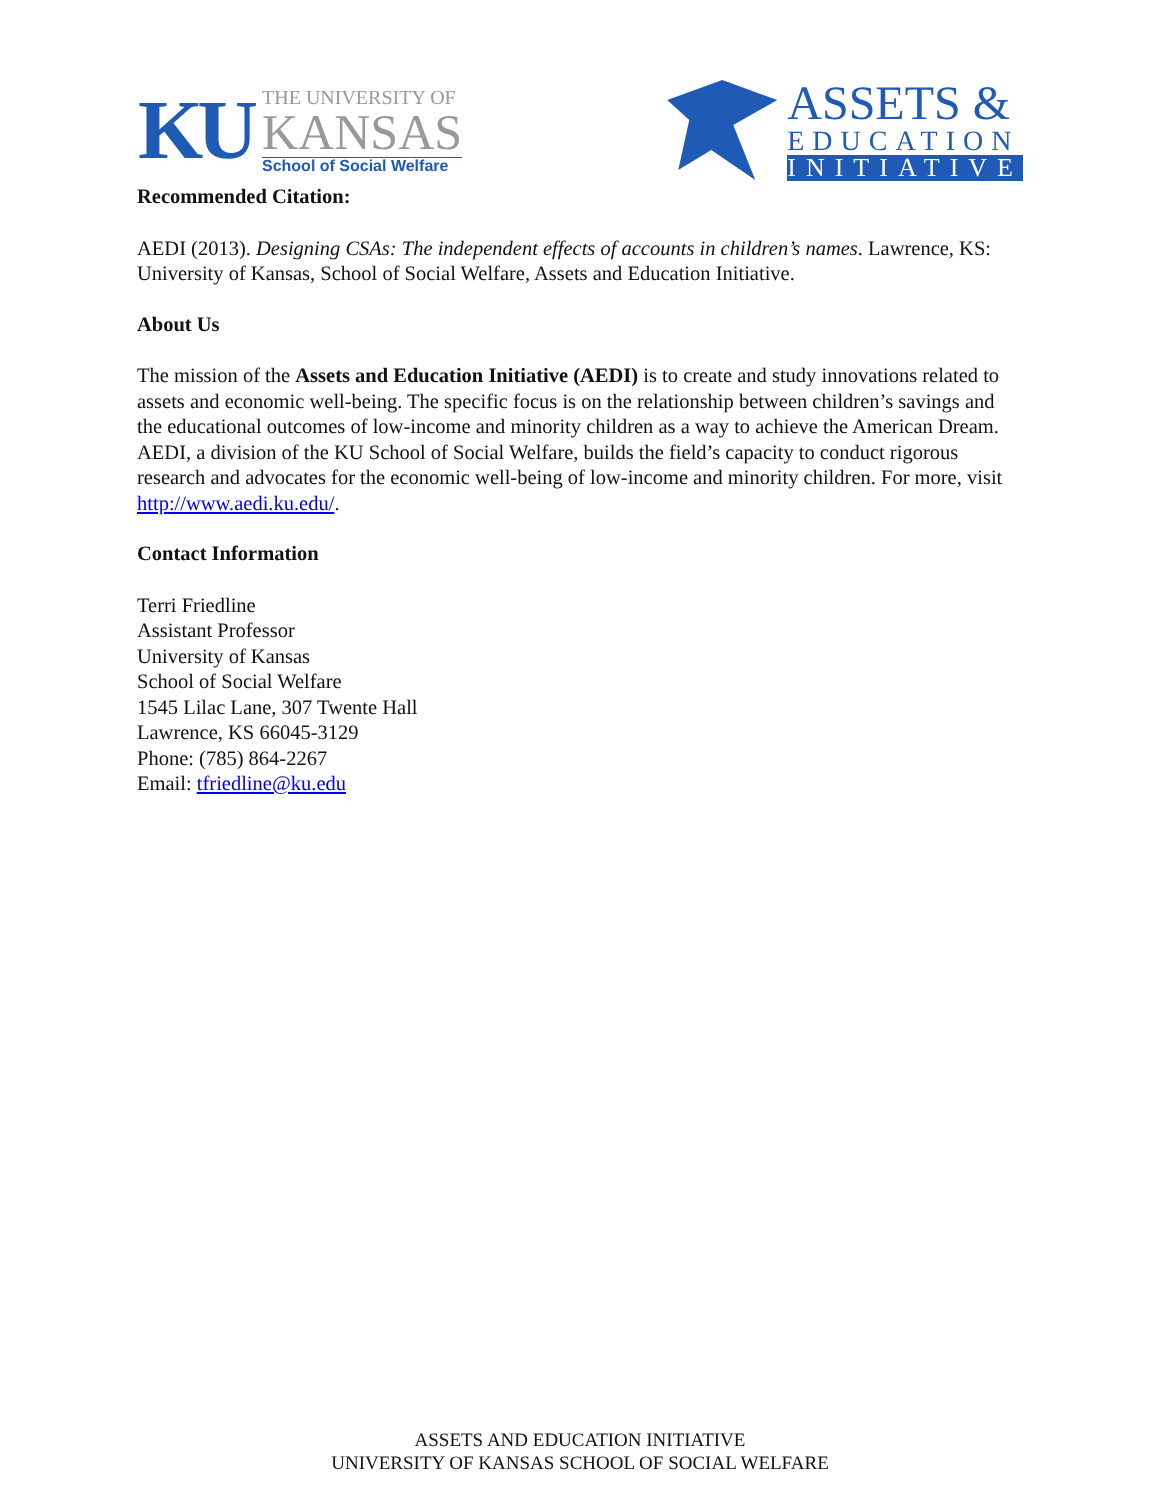KU
THE UNIVERSITY OF
KANSAS
School of Social Welfare
ASSETS &
EDUCATION
INITIATIVE
Recommended Citation:
AEDI (2013). Designing CSAs: The independent effects of accounts in children’s names. Lawrence, KS: University of Kansas, School of Social Welfare, Assets and Education Initiative.
About Us
The mission of the Assets and Education Initiative (AEDI) is to create and study innovations related to assets and economic well-being. The specific focus is on the relationship between children’s savings and the educational outcomes of low-income and minority children as a way to achieve the American Dream. AEDI, a division of the KU School of Social Welfare, builds the field’s capacity to conduct rigorous research and advocates for the economic well-being of low-income and minority children. For more, visit http://www.aedi.ku.edu/.
Contact Information
Terri Friedline
Assistant Professor
University of Kansas
School of Social Welfare
1545 Lilac Lane, 307 Twente Hall
Lawrence, KS 66045-3129
Phone: (785) 864-2267
Email: tfriedline@ku.edu
ASSETS AND EDUCATION INITIATIVE
UNIVERSITY OF KANSAS SCHOOL OF SOCIAL WELFARE